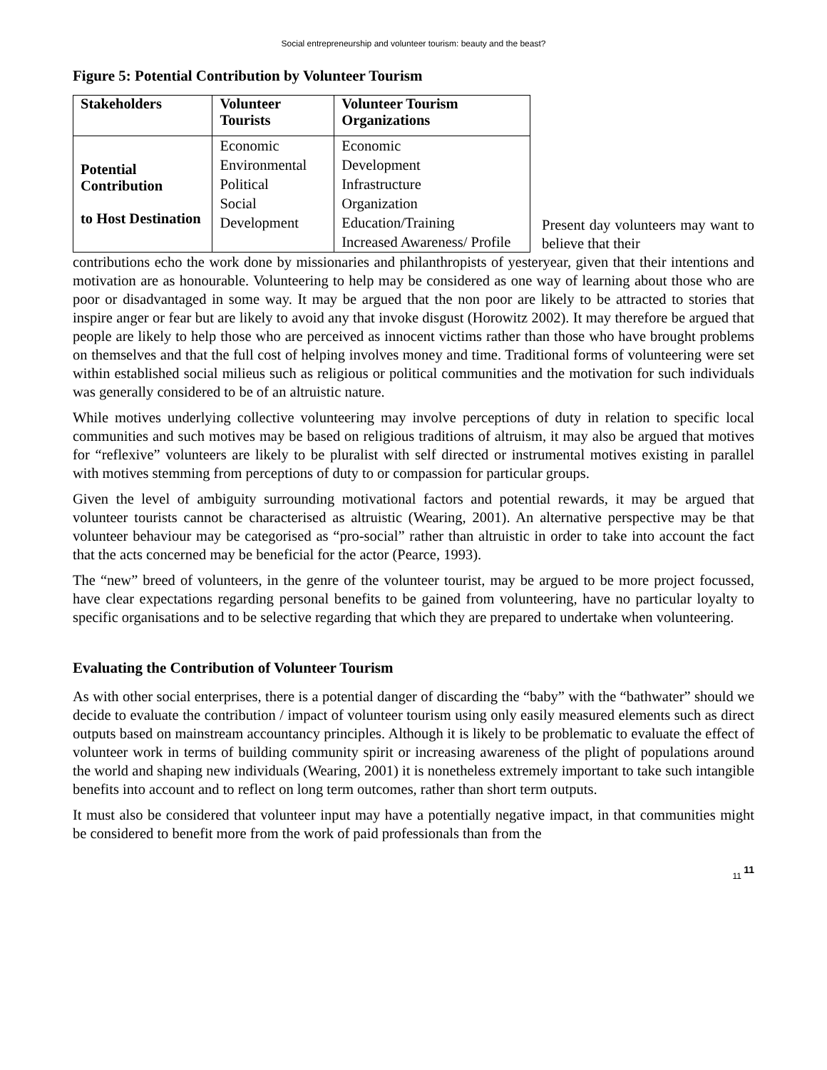Social entrepreneurship and volunteer tourism: beauty and the beast?
Figure 5: Potential Contribution by Volunteer Tourism
| Stakeholders | Volunteer Tourists | Volunteer Tourism Organizations |
| --- | --- | --- |
| Potential Contribution to Host Destination | Economic | Economic |
| | Environmental | Development |
| | Political | Infrastructure |
| | Social | Organization |
| | Development | Education/Training |
| | | Increased Awareness/ Profile |
Present day volunteers may want to believe that their
contributions echo the work done by missionaries and philanthropists of yesteryear, given that their intentions and motivation are as honourable. Volunteering to help may be considered as one way of learning about those who are poor or disadvantaged in some way. It may be argued that the non poor are likely to be attracted to stories that inspire anger or fear but are likely to avoid any that invoke disgust (Horowitz 2002). It may therefore be argued that people are likely to help those who are perceived as innocent victims rather than those who have brought problems on themselves and that the full cost of helping involves money and time. Traditional forms of volunteering were set within established social milieus such as religious or political communities and the motivation for such individuals was generally considered to be of an altruistic nature.
While motives underlying collective volunteering may involve perceptions of duty in relation to specific local communities and such motives may be based on religious traditions of altruism, it may also be argued that motives for “reflexive” volunteers are likely to be pluralist with self directed or instrumental motives existing in parallel with motives stemming from perceptions of duty to or compassion for particular groups.
Given the level of ambiguity surrounding motivational factors and potential rewards, it may be argued that volunteer tourists cannot be characterised as altruistic (Wearing, 2001). An alternative perspective may be that volunteer behaviour may be categorised as “pro-social” rather than altruistic in order to take into account the fact that the acts concerned may be beneficial for the actor (Pearce, 1993).
The “new” breed of volunteers, in the genre of the volunteer tourist, may be argued to be more project focussed, have clear expectations regarding personal benefits to be gained from volunteering, have no particular loyalty to specific organisations and to be selective regarding that which they are prepared to undertake when volunteering.
Evaluating the Contribution of Volunteer Tourism
As with other social enterprises, there is a potential danger of discarding the “baby” with the “bathwater” should we decide to evaluate the contribution / impact of volunteer tourism using only easily measured elements such as direct outputs based on mainstream accountancy principles. Although it is likely to be problematic to evaluate the effect of volunteer work in terms of building community spirit or increasing awareness of the plight of populations around the world and shaping new individuals (Wearing, 2001) it is nonetheless extremely important to take such intangible benefits into account and to reflect on long term outcomes, rather than short term outputs.
It must also be considered that volunteer input may have a potentially negative impact, in that communities might be considered to benefit more from the work of paid professionals than from the
11 11